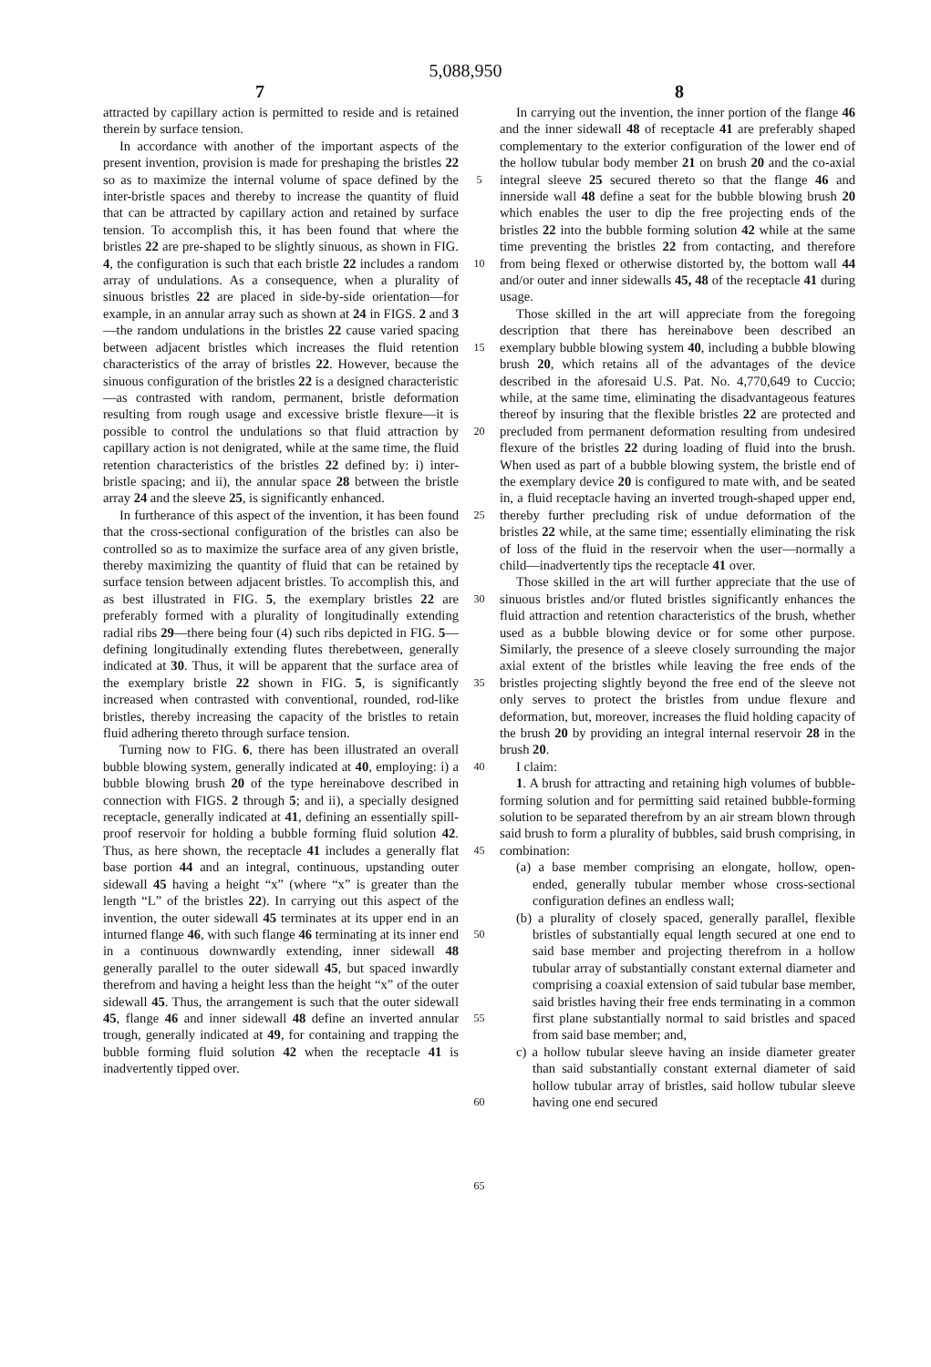5,088,950
7 8
attracted by capillary action is permitted to reside and is retained therein by surface tension.
In accordance with another of the important aspects of the present invention, provision is made for preshaping the bristles 22 so as to maximize the internal volume of space defined by the inter-bristle spaces and thereby to increase the quantity of fluid that can be attracted by capillary action and retained by surface tension. To accomplish this, it has been found that where the bristles 22 are pre-shaped to be slightly sinuous, as shown in FIG. 4, the configuration is such that each bristle 22 includes a random array of undulations. As a consequence, when a plurality of sinuous bristles 22 are placed in side-by-side orientation—for example, in an annular array such as shown at 24 in FIGS. 2 and 3—the random undulations in the bristles 22 cause varied spacing between adjacent bristles which increases the fluid retention characteristics of the array of bristles 22. However, because the sinuous configuration of the bristles 22 is a designed characteristic—as contrasted with random, permanent, bristle deformation resulting from rough usage and excessive bristle flexure—it is possible to control the undulations so that fluid attraction by capillary action is not denigrated, while at the same time, the fluid retention characteristics of the bristles 22 defined by: i) inter-bristle spacing; and ii), the annular space 28 between the bristle array 24 and the sleeve 25, is significantly enhanced.
In furtherance of this aspect of the invention, it has been found that the cross-sectional configuration of the bristles can also be controlled so as to maximize the surface area of any given bristle, thereby maximizing the quantity of fluid that can be retained by surface tension between adjacent bristles. To accomplish this, and as best illustrated in FIG. 5, the exemplary bristles 22 are preferably formed with a plurality of longitudinally extending radial ribs 29—there being four (4) such ribs depicted in FIG. 5—defining longitudinally extending flutes therebetween, generally indicated at 30. Thus, it will be apparent that the surface area of the exemplary bristle 22 shown in FIG. 5, is significantly increased when contrasted with conventional, rounded, rod-like bristles, thereby increasing the capacity of the bristles to retain fluid adhering thereto through surface tension.
Turning now to FIG. 6, there has been illustrated an overall bubble blowing system, generally indicated at 40, employing: i) a bubble blowing brush 20 of the type hereinabove described in connection with FIGS. 2 through 5; and ii), a specially designed receptacle, generally indicated at 41, defining an essentially spill-proof reservoir for holding a bubble forming fluid solution 42. Thus, as here shown, the receptacle 41 includes a generally flat base portion 44 and an integral, continuous, upstanding outer sidewall 45 having a height “x” (where “x” is greater than the length “L” of the bristles 22). In carrying out this aspect of the invention, the outer sidewall 45 terminates at its upper end in an inturned flange 46, with such flange 46 terminating at its inner end in a continuous downwardly extending, inner sidewall 48 generally parallel to the outer sidewall 45, but spaced inwardly therefrom and having a height less than the height “x” of the outer sidewall 45. Thus, the arrangement is such that the outer sidewall 45, flange 46 and inner sidewall 48 define an inverted annular trough, generally indicated at 49, for containing and trapping the bubble forming fluid solution 42 when the receptacle 41 is inadvertently tipped over.
5
10
15
20
25
30
35
40
45
50
55
60
65
In carrying out the invention, the inner portion of the flange 46 and the inner sidewall 48 of receptacle 41 are preferably shaped complementary to the exterior configuration of the lower end of the hollow tubular body member 21 on brush 20 and the co-axial integral sleeve 25 secured thereto so that the flange 46 and innerside wall 48 define a seat for the bubble blowing brush 20 which enables the user to dip the free projecting ends of the bristles 22 into the bubble forming solution 42 while at the same time preventing the bristles 22 from contacting, and therefore from being flexed or otherwise distorted by, the bottom wall 44 and/or outer and inner sidewalls 45, 48 of the receptacle 41 during usage.
Those skilled in the art will appreciate from the foregoing description that there has hereinabove been described an exemplary bubble blowing system 40, including a bubble blowing brush 20, which retains all of the advantages of the device described in the aforesaid U.S. Pat. No. 4,770,649 to Cuccio; while, at the same time, eliminating the disadvantageous features thereof by insuring that the flexible bristles 22 are protected and precluded from permanent deformation resulting from undesired flexure of the bristles 22 during loading of fluid into the brush. When used as part of a bubble blowing system, the bristle end of the exemplary device 20 is configured to mate with, and be seated in, a fluid receptacle having an inverted trough-shaped upper end, thereby further precluding risk of undue deformation of the bristles 22 while, at the same time; essentially eliminating the risk of loss of the fluid in the reservoir when the user—normally a child—inadvertently tips the receptacle 41 over.
Those skilled in the art will further appreciate that the use of sinuous bristles and/or fluted bristles significantly enhances the fluid attraction and retention characteristics of the brush, whether used as a bubble blowing device or for some other purpose. Similarly, the presence of a sleeve closely surrounding the major axial extent of the bristles while leaving the free ends of the bristles projecting slightly beyond the free end of the sleeve not only serves to protect the bristles from undue flexure and deformation, but, moreover, increases the fluid holding capacity of the brush 20 by providing an integral internal reservoir 28 in the brush 20.
I claim:
1. A brush for attracting and retaining high volumes of bubble-forming solution and for permitting said retained bubble-forming solution to be separated therefrom by an air stream blown through said brush to form a plurality of bubbles, said brush comprising, in combination:
(a) a base member comprising an elongate, hollow, open-ended, generally tubular member whose cross-sectional configuration defines an endless wall;
(b) a plurality of closely spaced, generally parallel, flexible bristles of substantially equal length secured at one end to said base member and projecting therefrom in a hollow tubular array of substantially constant external diameter and comprising a coaxial extension of said tubular base member, said bristles having their free ends terminating in a common first plane substantially normal to said bristles and spaced from said base member; and,
c) a hollow tubular sleeve having an inside diameter greater than said substantially constant external diameter of said hollow tubular array of bristles, said hollow tubular sleeve having one end secured